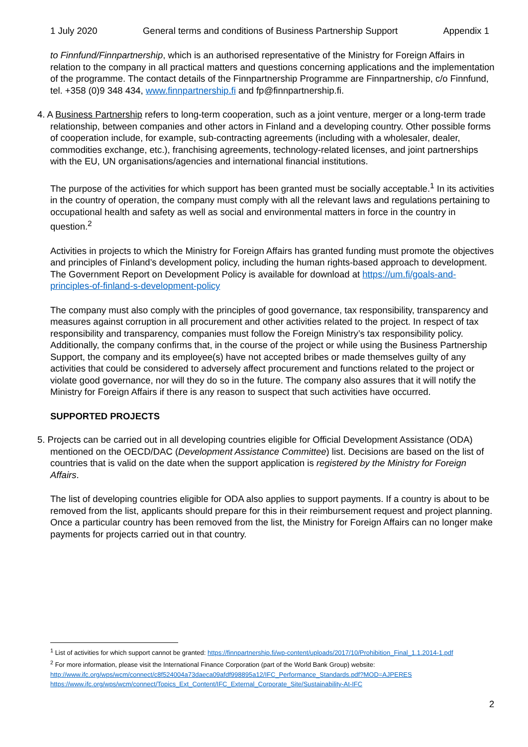1 July 2020 General terms and conditions of Business Partnership Support Appendix 1
to Finnfund/Finnpartnership, which is an authorised representative of the Ministry for Foreign Affairs in relation to the company in all practical matters and questions concerning applications and the implementation of the programme. The contact details of the Finnpartnership Programme are Finnpartnership, c/o Finnfund, tel. +358 (0)9 348 434, www.finnpartnership.fi and fp@finnpartnership.fi.
4. A Business Partnership refers to long-term cooperation, such as a joint venture, merger or a long-term trade relationship, between companies and other actors in Finland and a developing country. Other possible forms of cooperation include, for example, sub-contracting agreements (including with a wholesaler, dealer, commodities exchange, etc.), franchising agreements, technology-related licenses, and joint partnerships with the EU, UN organisations/agencies and international financial institutions.
The purpose of the activities for which support has been granted must be socially acceptable.<sup>1</sup> In its activities in the country of operation, the company must comply with all the relevant laws and regulations pertaining to occupational health and safety as well as social and environmental matters in force in the country in question.<sup>2</sup>
Activities in projects to which the Ministry for Foreign Affairs has granted funding must promote the objectives and principles of Finland’s development policy, including the human rights-based approach to development. The Government Report on Development Policy is available for download at https://um.fi/goals-and-principles-of-finland-s-development-policy
The company must also comply with the principles of good governance, tax responsibility, transparency and measures against corruption in all procurement and other activities related to the project. In respect of tax responsibility and transparency, companies must follow the Foreign Ministry’s tax responsibility policy. Additionally, the company confirms that, in the course of the project or while using the Business Partnership Support, the company and its employee(s) have not accepted bribes or made themselves guilty of any activities that could be considered to adversely affect procurement and functions related to the project or violate good governance, nor will they do so in the future. The company also assures that it will notify the Ministry for Foreign Affairs if there is any reason to suspect that such activities have occurred.
SUPPORTED PROJECTS
5. Projects can be carried out in all developing countries eligible for Official Development Assistance (ODA) mentioned on the OECD/DAC (Development Assistance Committee) list. Decisions are based on the list of countries that is valid on the date when the support application is registered by the Ministry for Foreign Affairs.
The list of developing countries eligible for ODA also applies to support payments. If a country is about to be removed from the list, applicants should prepare for this in their reimbursement request and project planning. Once a particular country has been removed from the list, the Ministry for Foreign Affairs can no longer make payments for projects carried out in that country.
<sup>1</sup> List of activities for which support cannot be granted: https://finnpartnership.fi/wp-content/uploads/2017/10/Prohibition_Final_1.1.2014-1.pdf
<sup>2</sup> For more information, please visit the International Finance Corporation (part of the World Bank Group) website:
http://www.ifc.org/wps/wcm/connect/c8f524004a73daeca09afdf998895a12/IFC_Performance_Standards.pdf?MOD=AJPERES
https://www.ifc.org/wps/wcm/connect/Topics_Ext_Content/IFC_External_Corporate_Site/Sustainability-At-IFC
2